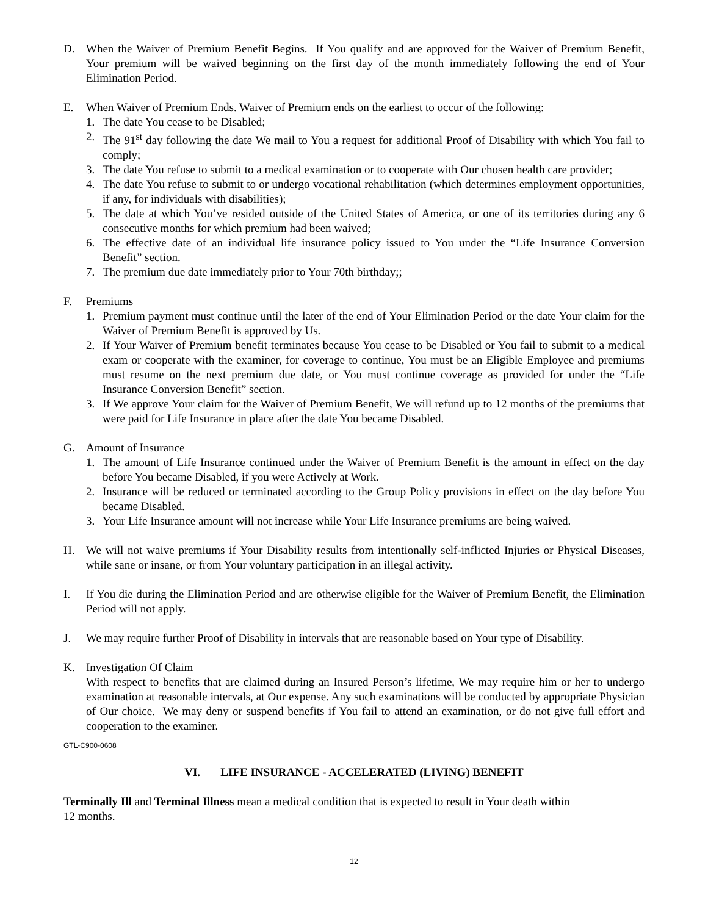D. When the Waiver of Premium Benefit Begins. If You qualify and are approved for the Waiver of Premium Benefit, Your premium will be waived beginning on the first day of the month immediately following the end of Your Elimination Period.
E. When Waiver of Premium Ends. Waiver of Premium ends on the earliest to occur of the following:
1. The date You cease to be Disabled;
2. The 91<sup>st</sup> day following the date We mail to You a request for additional Proof of Disability with which You fail to comply;
3. The date You refuse to submit to a medical examination or to cooperate with Our chosen health care provider;
4. The date You refuse to submit to or undergo vocational rehabilitation (which determines employment opportunities, if any, for individuals with disabilities);
5. The date at which You’ve resided outside of the United States of America, or one of its territories during any 6 consecutive months for which premium had been waived;
6. The effective date of an individual life insurance policy issued to You under the “Life Insurance Conversion Benefit” section.
7. The premium due date immediately prior to Your 70th birthday;;
F. Premiums
1. Premium payment must continue until the later of the end of Your Elimination Period or the date Your claim for the Waiver of Premium Benefit is approved by Us.
2. If Your Waiver of Premium benefit terminates because You cease to be Disabled or You fail to submit to a medical exam or cooperate with the examiner, for coverage to continue, You must be an Eligible Employee and premiums must resume on the next premium due date, or You must continue coverage as provided for under the “Life Insurance Conversion Benefit” section.
3. If We approve Your claim for the Waiver of Premium Benefit, We will refund up to 12 months of the premiums that were paid for Life Insurance in place after the date You became Disabled.
G. Amount of Insurance
1. The amount of Life Insurance continued under the Waiver of Premium Benefit is the amount in effect on the day before You became Disabled, if you were Actively at Work.
2. Insurance will be reduced or terminated according to the Group Policy provisions in effect on the day before You became Disabled.
3. Your Life Insurance amount will not increase while Your Life Insurance premiums are being waived.
H. We will not waive premiums if Your Disability results from intentionally self-inflicted Injuries or Physical Diseases, while sane or insane, or from Your voluntary participation in an illegal activity.
I. If You die during the Elimination Period and are otherwise eligible for the Waiver of Premium Benefit, the Elimination Period will not apply.
J. We may require further Proof of Disability in intervals that are reasonable based on Your type of Disability.
K. Investigation Of Claim
With respect to benefits that are claimed during an Insured Person’s lifetime, We may require him or her to undergo examination at reasonable intervals, at Our expense. Any such examinations will be conducted by appropriate Physician of Our choice. We may deny or suspend benefits if You fail to attend an examination, or do not give full effort and cooperation to the examiner.
GTL-C900-0608
VI. LIFE INSURANCE - ACCELERATED (LIVING) BENEFIT
Terminally Ill and Terminal Illness mean a medical condition that is expected to result in Your death within
12 months.
12